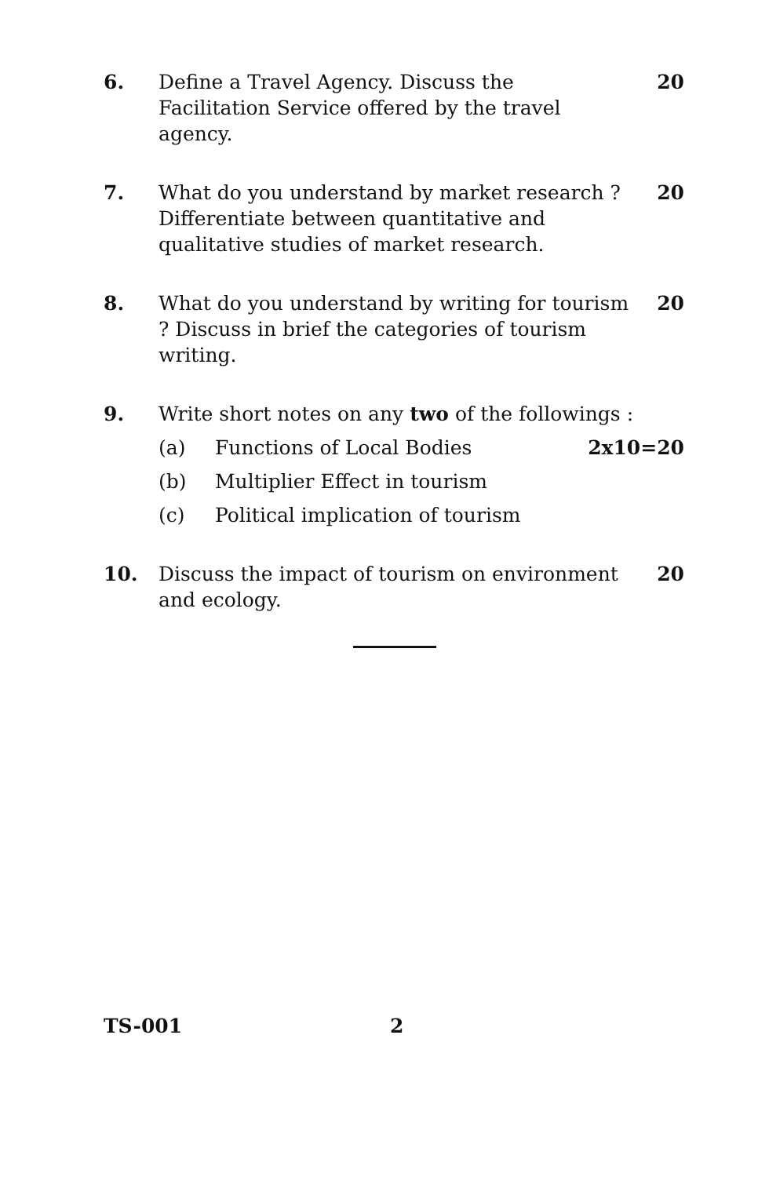6. Define a Travel Agency. Discuss the Facilitation Service offered by the travel agency.
20
7. What do you understand by market research ? Differentiate between quantitative and qualitative studies of market research.
20
8. What do you understand by writing for tourism ? Discuss in brief the categories of tourism writing.
20
9. Write short notes on any two of the followings :
(a) Functions of Local Bodies 2x10=20
(b) Multiplier Effect in tourism
(c) Political implication of tourism
10. Discuss the impact of tourism on environment and ecology.
20
TS-001 2